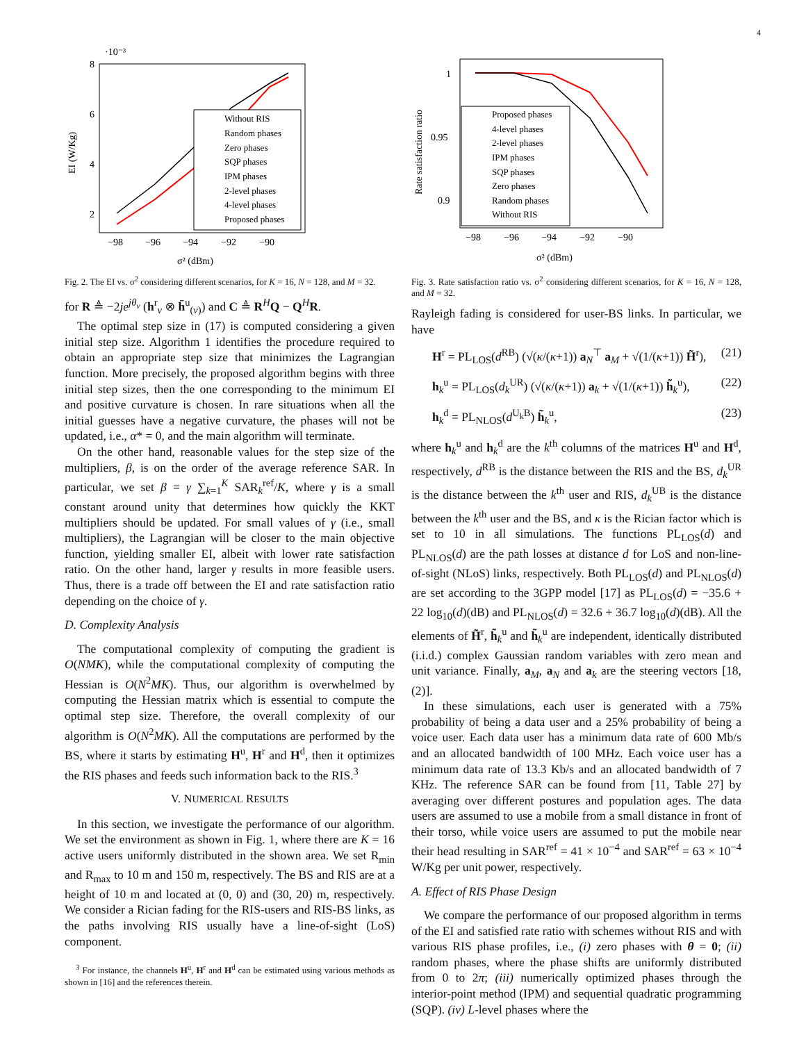4
·10⁻³
8
6
4
2
EI (W/Kg)
−98
−96
−94
−92
−90
σ² (dBm)
Without RIS
Random phases
Zero phases
SQP phases
IPM phases
2-level phases
4-level phases
Proposed phases
Fig. 2. The EI vs. σ<sup>2</sup> considering different scenarios, for K = 16, N = 128, and M = 32.
for R ≜ −2je<sup>jθ<sub>v</sub></sup> (h<sup>r</sup><sub>v</sub> ⊗ h̄<sup>u</sup><sub>(v)</sub>) and C ≜ R<sup>H</sup>Q − Q<sup>H</sup>R.
The optimal step size in (17) is computed considering a given initial step size. Algorithm 1 identifies the procedure required to obtain an appropriate step size that minimizes the Lagrangian function. More precisely, the proposed algorithm begins with three initial step sizes, then the one corresponding to the minimum EI and positive curvature is chosen. In rare situations when all the initial guesses have a negative curvature, the phases will not be updated, i.e., α* = 0, and the main algorithm will terminate.
On the other hand, reasonable values for the step size of the multipliers, β, is on the order of the average reference SAR. In particular, we set β = γ ∑<sub>k=1</sub><sup>K</sup> SAR<sub>k</sub><sup>ref</sup>/K, where γ is a small constant around unity that determines how quickly the KKT multipliers should be updated. For small values of γ (i.e., small multipliers), the Lagrangian will be closer to the main objective function, yielding smaller EI, albeit with lower rate satisfaction ratio. On the other hand, larger γ results in more feasible users. Thus, there is a trade off between the EI and rate satisfaction ratio depending on the choice of γ.
D. Complexity Analysis
The computational complexity of computing the gradient is O(NMK), while the computational complexity of computing the Hessian is O(N<sup>2</sup>MK). Thus, our algorithm is overwhelmed by computing the Hessian matrix which is essential to compute the optimal step size. Therefore, the overall complexity of our algorithm is O(N<sup>2</sup>MK). All the computations are performed by the BS, where it starts by estimating H<sup>u</sup>, H<sup>r</sup> and H<sup>d</sup>, then it optimizes the RIS phases and feeds such information back to the RIS.<sup>3</sup>
V. NUMERICAL RESULTS
In this section, we investigate the performance of our algorithm. We set the environment as shown in Fig. 1, where there are K = 16 active users uniformly distributed in the shown area. We set R<sub>min</sub> and R<sub>max</sub> to 10 m and 150 m, respectively. The BS and RIS are at a height of 10 m and located at (0, 0) and (30, 20) m, respectively. We consider a Rician fading for the RIS-users and RIS-BS links, as the paths involving RIS usually have a line-of-sight (LoS) component.
<sup>3</sup> For instance, the channels H<sup>u</sup>, H<sup>r</sup> and H<sup>d</sup> can be estimated using various methods as shown in [16] and the references therein.
1
0.95
0.9
Rate satisfaction ratio
−98
−96
−94
−92
−90
σ² (dBm)
Proposed phases
4-level phases
2-level phases
IPM phases
SQP phases
Zero phases
Random phases
Without RIS
Fig. 3. Rate satisfaction ratio vs. σ<sup>2</sup> considering different scenarios, for K = 16, N = 128, and M = 32.
Rayleigh fading is considered for user-BS links. In particular, we have
H<sup>r</sup> = PL<sub>LOS</sub>(d<sup>RB</sup>) (√(κ/(κ+1)) a<sub>N</sub><sup>⊤</sup> a<sub>M</sub> + √(1/(κ+1)) H̃<sup>r</sup>), (21)
h<sub>k</sub><sup>u</sup> = PL<sub>LOS</sub>(d<sub>k</sub><sup>UR</sup>) (√(κ/(κ+1)) a<sub>k</sub> + √(1/(κ+1)) h̃<sub>k</sub><sup>u</sup>), (22)
h<sub>k</sub><sup>d</sup> = PL<sub>NLOS</sub>(d<sup>U<sub>k</sub>B</sup>) h̃<sub>k</sub><sup>u</sup>, (23)
where h<sub>k</sub><sup>u</sup> and h<sub>k</sub><sup>d</sup> are the k<sup>th</sup> columns of the matrices H<sup>u</sup> and H<sup>d</sup>, respectively, d<sup>RB</sup> is the distance between the RIS and the BS, d<sub>k</sub><sup>UR</sup> is the distance between the k<sup>th</sup> user and RIS, d<sub>k</sub><sup>UB</sup> is the distance between the k<sup>th</sup> user and the BS, and κ is the Rician factor which is set to 10 in all simulations. The functions PL<sub>LOS</sub>(d) and PL<sub>NLOS</sub>(d) are the path losses at distance d for LoS and non-line-of-sight (NLoS) links, respectively. Both PL<sub>LOS</sub>(d) and PL<sub>NLOS</sub>(d) are set according to the 3GPP model [17] as PL<sub>LOS</sub>(d) = −35.6 + 22 log<sub>10</sub>(d)(dB) and PL<sub>NLOS</sub>(d) = 32.6 + 36.7 log<sub>10</sub>(d)(dB). All the elements of H̃<sup>r</sup>, h̃<sub>k</sub><sup>u</sup> and h̃<sub>k</sub><sup>u</sup> are independent, identically distributed (i.i.d.) complex Gaussian random variables with zero mean and unit variance. Finally, a<sub>M</sub>, a<sub>N</sub> and a<sub>k</sub> are the steering vectors [18, (2)].
In these simulations, each user is generated with a 75% probability of being a data user and a 25% probability of being a voice user. Each data user has a minimum data rate of 600 Mb/s and an allocated bandwidth of 100 MHz. Each voice user has a minimum data rate of 13.3 Kb/s and an allocated bandwidth of 7 KHz. The reference SAR can be found from [11, Table 27] by averaging over different postures and population ages. The data users are assumed to use a mobile from a small distance in front of their torso, while voice users are assumed to put the mobile near their head resulting in SAR<sup>ref</sup> = 41 × 10<sup>−4</sup> and SAR<sup>ref</sup> = 63 × 10<sup>−4</sup> W/Kg per unit power, respectively.
A. Effect of RIS Phase Design
We compare the performance of our proposed algorithm in terms of the EI and satisfied rate ratio with schemes without RIS and with various RIS phase profiles, i.e., (i) zero phases with θ = 0; (ii) random phases, where the phase shifts are uniformly distributed from 0 to 2π; (iii) numerically optimized phases through the interior-point method (IPM) and sequential quadratic programming (SQP). (iv) L-level phases where the